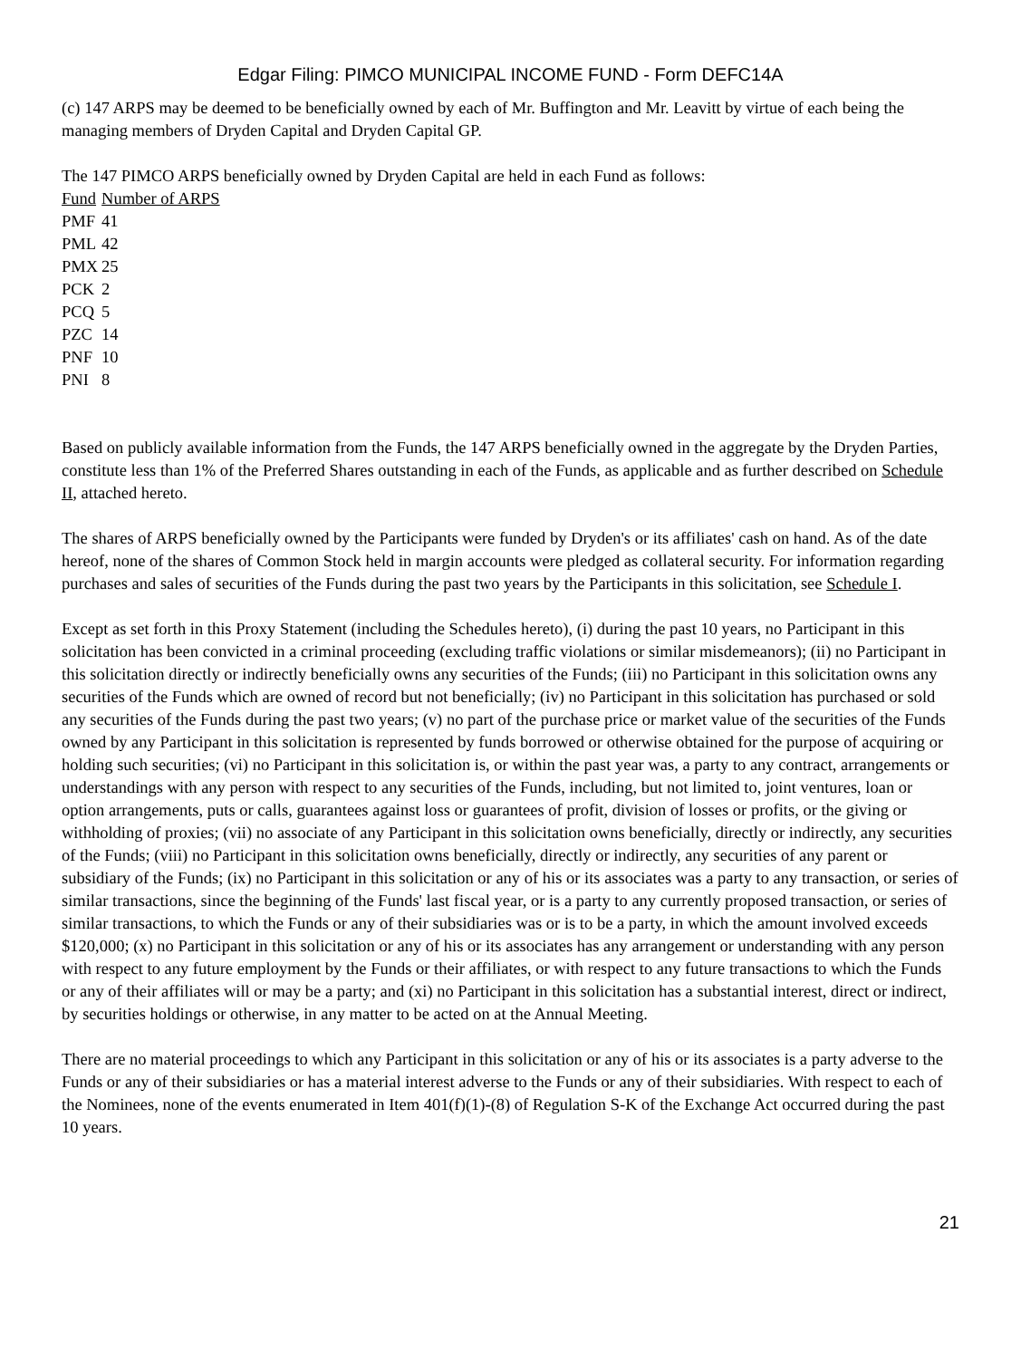Edgar Filing: PIMCO MUNICIPAL INCOME FUND - Form DEFC14A
(c) 147 ARPS may be deemed to be beneficially owned by each of Mr. Buffington and Mr. Leavitt by virtue of each being the managing members of Dryden Capital and Dryden Capital GP.
The 147 PIMCO ARPS beneficially owned by Dryden Capital are held in each Fund as follows:
| Fund | Number of ARPS |
| --- | --- |
| PMF | 41 |
| PML | 42 |
| PMX | 25 |
| PCK | 2 |
| PCQ | 5 |
| PZC | 14 |
| PNF | 10 |
| PNI | 8 |
Based on publicly available information from the Funds, the 147 ARPS beneficially owned in the aggregate by the Dryden Parties, constitute less than 1% of the Preferred Shares outstanding in each of the Funds, as applicable and as further described on Schedule II, attached hereto.
The shares of ARPS beneficially owned by the Participants were funded by Dryden's or its affiliates' cash on hand. As of the date hereof, none of the shares of Common Stock held in margin accounts were pledged as collateral security. For information regarding purchases and sales of securities of the Funds during the past two years by the Participants in this solicitation, see Schedule I.
Except as set forth in this Proxy Statement (including the Schedules hereto), (i) during the past 10 years, no Participant in this solicitation has been convicted in a criminal proceeding (excluding traffic violations or similar misdemeanors); (ii) no Participant in this solicitation directly or indirectly beneficially owns any securities of the Funds; (iii) no Participant in this solicitation owns any securities of the Funds which are owned of record but not beneficially; (iv) no Participant in this solicitation has purchased or sold any securities of the Funds during the past two years; (v) no part of the purchase price or market value of the securities of the Funds owned by any Participant in this solicitation is represented by funds borrowed or otherwise obtained for the purpose of acquiring or holding such securities; (vi) no Participant in this solicitation is, or within the past year was, a party to any contract, arrangements or understandings with any person with respect to any securities of the Funds, including, but not limited to, joint ventures, loan or option arrangements, puts or calls, guarantees against loss or guarantees of profit, division of losses or profits, or the giving or withholding of proxies; (vii) no associate of any Participant in this solicitation owns beneficially, directly or indirectly, any securities of the Funds; (viii) no Participant in this solicitation owns beneficially, directly or indirectly, any securities of any parent or subsidiary of the Funds; (ix) no Participant in this solicitation or any of his or its associates was a party to any transaction, or series of similar transactions, since the beginning of the Funds' last fiscal year, or is a party to any currently proposed transaction, or series of similar transactions, to which the Funds or any of their subsidiaries was or is to be a party, in which the amount involved exceeds $120,000; (x) no Participant in this solicitation or any of his or its associates has any arrangement or understanding with any person with respect to any future employment by the Funds or their affiliates, or with respect to any future transactions to which the Funds or any of their affiliates will or may be a party; and (xi) no Participant in this solicitation has a substantial interest, direct or indirect, by securities holdings or otherwise, in any matter to be acted on at the Annual Meeting.
There are no material proceedings to which any Participant in this solicitation or any of his or its associates is a party adverse to the Funds or any of their subsidiaries or has a material interest adverse to the Funds or any of their subsidiaries. With respect to each of the Nominees, none of the events enumerated in Item 401(f)(1)-(8) of Regulation S-K of the Exchange Act occurred during the past 10 years.
21